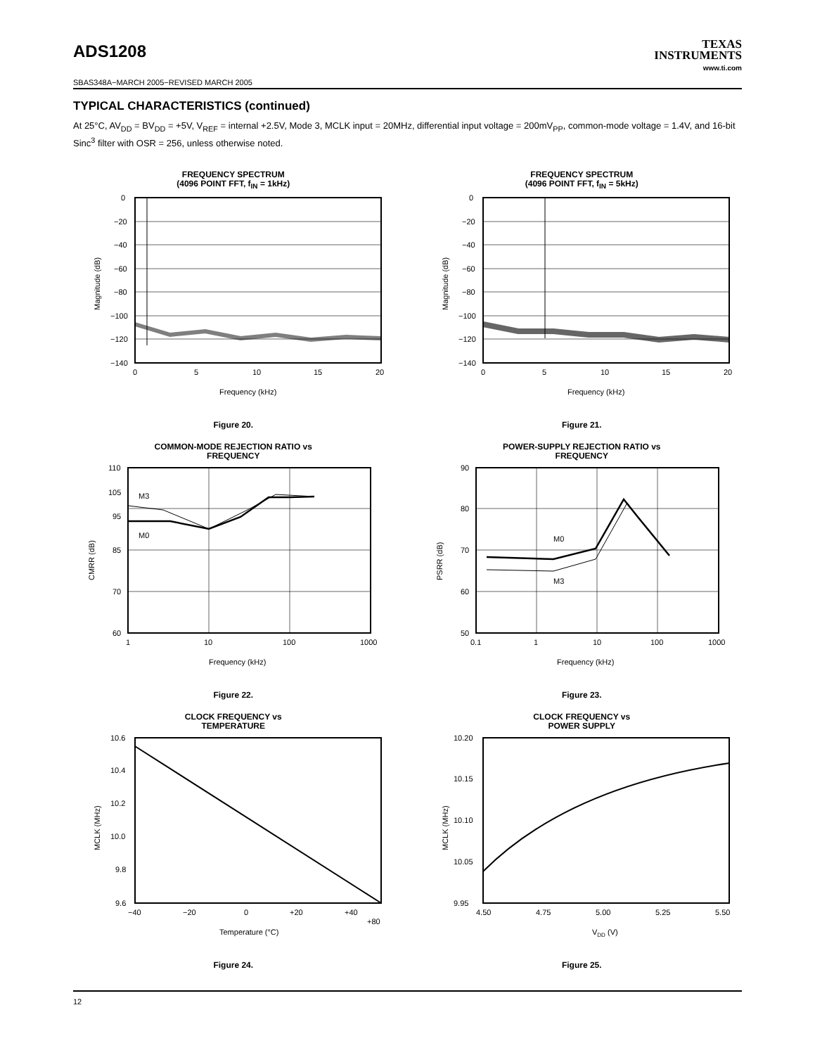ADS1208
TEXAS
INSTRUMENTS
www.ti.com
SBAS348A−MARCH 2005−REVISED MARCH 2005
TYPICAL CHARACTERISTICS (continued)
At 25°C, AV<sub>DD</sub> = BV<sub>DD</sub> = +5V, V<sub>REF</sub> = internal +2.5V, Mode 3, MCLK input = 20MHz, differential input voltage = 200mV<sub>PP</sub>, common-mode voltage = 1.4V, and 16-bit Sinc<sup>3</sup> filter with OSR = 256, unless otherwise noted.
FREQUENCY SPECTRUM
(4096 POINT FFT, f<sub>IN</sub> = 1kHz)
0
−20
−40
−60
−80
−100
−120
−140
0
5
10
15
20
Frequency (kHz)
Magnitude (dB)
Figure 20.
FREQUENCY SPECTRUM
(4096 POINT FFT, f<sub>IN</sub> = 5kHz)
0
−20
−40
−60
−80
−100
−120
−140
0
5
10
15
20
Frequency (kHz)
Magnitude (dB)
Figure 21.
COMMON-MODE REJECTION RATIO vs
FREQUENCY
M3
M0
110
105
95
85
70
60
1
10
100
1000
Frequency (kHz)
CMRR (dB)
Figure 22.
POWER-SUPPLY REJECTION RATIO vs
FREQUENCY
M0
M3
90
80
70
60
50
0.1
1
10
100
1000
Frequency (kHz)
PSRR (dB)
Figure 23.
CLOCK FREQUENCY vs
TEMPERATURE
10.6
10.4
10.2
10.0
9.8
9.6
−40
−20
0
+20
+40
+80
Temperature (°C)
MCLK (MHz)
Figure 24.
CLOCK FREQUENCY vs
POWER SUPPLY
10.20
10.15
10.10
10.05
9.95
4.50
4.75
5.00
5.25
5.50
VDD (V)
MCLK (MHz)
Figure 25.
12